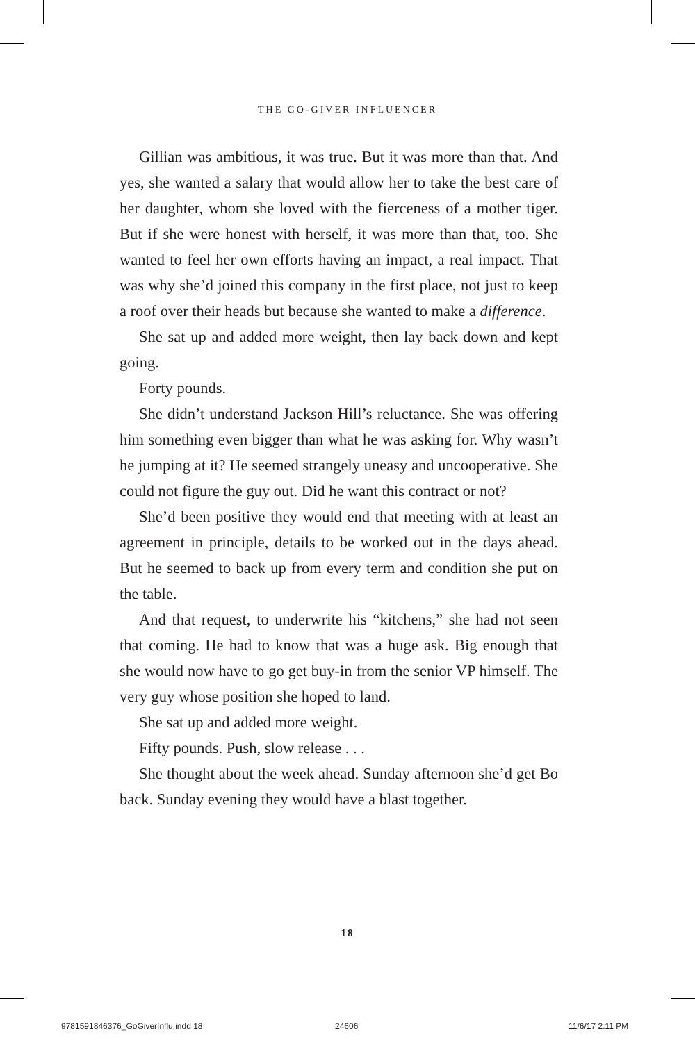THE GO-GIVER INFLUENCER
Gillian was ambitious, it was true. But it was more than that. And yes, she wanted a salary that would allow her to take the best care of her daughter, whom she loved with the fierceness of a mother tiger. But if she were honest with her­self, it was more than that, too. She wanted to feel her own efforts having an impact, a real impact. That was why she’d joined this company in the first place, not just to keep a roof over their heads but because she wanted to make a difference.
She sat up and added more weight, then lay back down and kept going.
Forty pounds.
She didn’t understand Jackson Hill’s reluctance. She was offering him something even bigger than what he was asking for. Why wasn’t he jumping at it? He seemed strangely un­easy and uncooperative. She could not figure the guy out. Did he want this contract or not?
She’d been positive they would end that meeting with at least an agreement in principle, details to be worked out in the days ahead. But he seemed to back up from every term and condition she put on the table.
And that request, to underwrite his “kitchens,” she had not seen that coming. He had to know that was a huge ask. Big enough that she would now have to go get buy-in from the senior VP himself. The very guy whose position she hoped to land.
She sat up and added more weight.
Fifty pounds. Push, slow release . . .
She thought about the week ahead. Sunday afternoon she’d get Bo back. Sunday evening they would have a blast together.
18
9781591846376_GoGiverInflu.indd 18
24606 11/6/17 2:11 PM